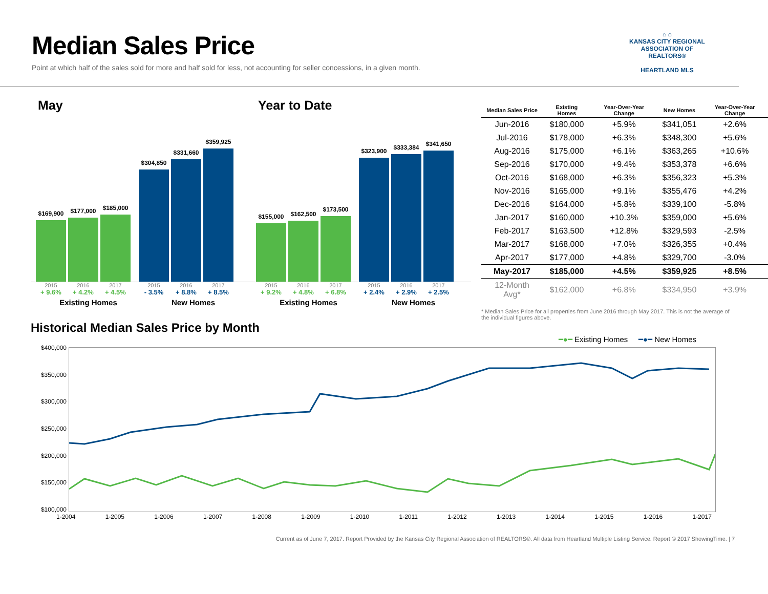Median Sales Price
Point at which half of the sales sold for more and half sold for less, not accounting for seller concessions, in a given month.
⌂ ⌂
KANSAS CITY REGIONAL
ASSOCIATION OF REALTORS®
HEARTLAND MLS
May
$169,900
$177,000
$185,000
$304,850
$331,660
$359,925
2015 2016 2017 2015 2016 2017
+ 9.6% + 4.2% + 4.5% - 3.5% + 8.8% + 8.5%
Existing Homes New Homes
Year to Date
$155,000
$162,500
$173,500
$323,900
$333,384
$341,650
2015 2016 2017 2015 2016 2017
+ 9.2% + 4.8% + 6.8% + 2.4% + 2.9% + 2.5%
Existing Homes New Homes
| Median Sales Price | Existing Homes | Year-Over-Year Change | New Homes | Year-Over-Year Change |
| --- | --- | --- | --- | --- |
| Jun-2016 | $180,000 | +5.9% | $341,051 | +2.6% |
| Jul-2016 | $178,000 | +6.3% | $348,300 | +5.6% |
| Aug-2016 | $175,000 | +6.1% | $363,265 | +10.6% |
| Sep-2016 | $170,000 | +9.4% | $353,378 | +6.6% |
| Oct-2016 | $168,000 | +6.3% | $356,323 | +5.3% |
| Nov-2016 | $165,000 | +9.1% | $355,476 | +4.2% |
| Dec-2016 | $164,000 | +5.8% | $339,100 | -5.8% |
| Jan-2017 | $160,000 | +10.3% | $359,000 | +5.6% |
| Feb-2017 | $163,500 | +12.8% | $329,593 | -2.5% |
| Mar-2017 | $168,000 | +7.0% | $326,355 | +0.4% |
| Apr-2017 | $177,000 | +4.8% | $329,700 | -3.0% |
| May-2017 | $185,000 | +4.5% | $359,925 | +8.5% |
| 12-Month Avg* | $162,000 | +6.8% | $334,950 | +3.9% |
* Median Sales Price for all properties from June 2016 through May 2017. This is not the average of the individual figures above.
Historical Median Sales Price by Month
━●━ Existing Homes ━●━ New Homes
$400,000
$350,000
$300,000
$250,000
$200,000
$150,000
$100,000
1-2004 1-2005 1-2006 1-2007 1-2008 1-2009 1-2010 1-2011 1-2012 1-2013 1-2014 1-2015 1-2016 1-2017
Current as of June 7, 2017. Report Provided by the Kansas City Regional Association of REALTORS®. All data from Heartland Multiple Listing Service. Report © 2017 ShowingTime. | 7